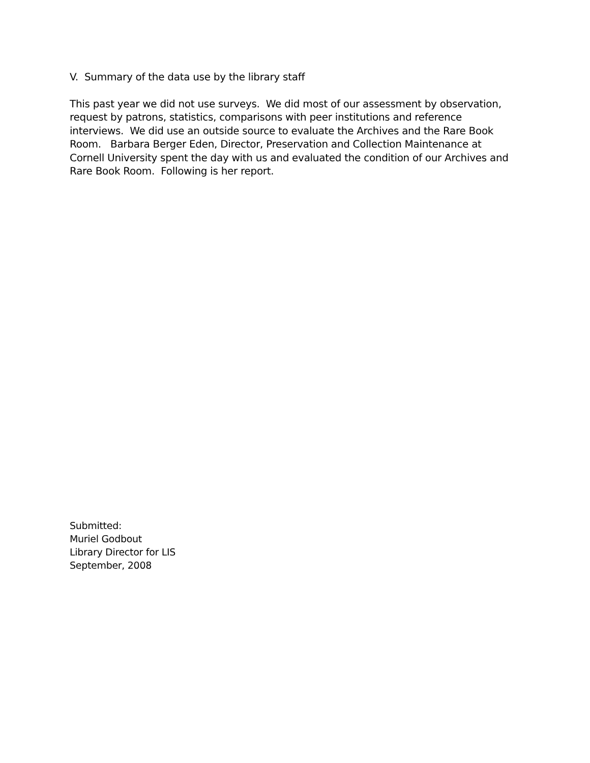V. Summary of the data use by the library staff
This past year we did not use surveys. We did most of our assessment by observation, request by patrons, statistics, comparisons with peer institutions and reference interviews. We did use an outside source to evaluate the Archives and the Rare Book Room. Barbara Berger Eden, Director, Preservation and Collection Maintenance at Cornell University spent the day with us and evaluated the condition of our Archives and Rare Book Room. Following is her report.
Submitted:
Muriel Godbout
Library Director for LIS
September, 2008